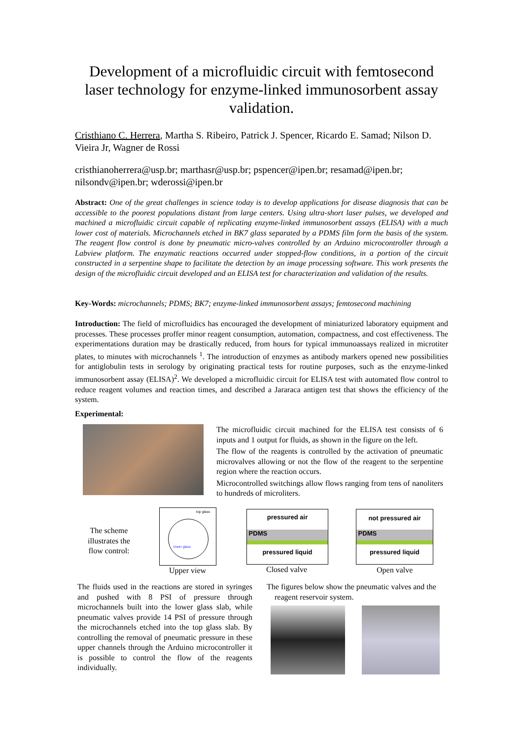Development of a microfluidic circuit with femtosecond laser technology for enzyme-linked immunosorbent assay validation.
Cristhiano C. Herrera, Martha S. Ribeiro, Patrick J. Spencer, Ricardo E. Samad; Nilson D. Vieira Jr, Wagner de Rossi
cristhianoherrera@usp.br; marthasr@usp.br; pspencer@ipen.br; resamad@ipen.br; nilsondv@ipen.br; wderossi@ipen.br
Abstract: One of the great challenges in science today is to develop applications for disease diagnosis that can be accessible to the poorest populations distant from large centers. Using ultra-short laser pulses, we developed and machined a microfluidic circuit capable of replicating enzyme-linked immunosorbent assays (ELISA) with a much lower cost of materials. Microchannels etched in BK7 glass separated by a PDMS film form the basis of the system. The reagent flow control is done by pneumatic micro-valves controlled by an Arduino microcontroller through a Labview platform. The enzymatic reactions occurred under stopped-flow conditions, in a portion of the circuit constructed in a serpentine shape to facilitate the detection by an image processing software. This work presents the design of the microfluidic circuit developed and an ELISA test for characterization and validation of the results.
Key-Words: microchannels; PDMS; BK7; enzyme-linked immunosorbent assays; femtosecond machining
Introduction: The field of microfluidics has encouraged the development of miniaturized laboratory equipment and processes. These processes proffer minor reagent consumption, automation, compactness, and cost effectiveness. The experimentations duration may be drastically reduced, from hours for typical immunoassays realized in microtiter plates, to minutes with microchannels <sup>1</sup>. The introduction of enzymes as antibody markers opened new possibilities for antiglobulin tests in serology by originating practical tests for routine purposes, such as the enzyme-linked immunosorbent assay (ELISA)<sup>2</sup>. We developed a microfluidic circuit for ELISA test with automated flow control to reduce reagent volumes and reaction times, and described a Jararaca antigen test that shows the efficiency of the system.
Experimental:
The microfluidic circuit machined for the ELISA test consists of 6 inputs and 1 output for fluids, as shown in the figure on the left.
The flow of the reagents is controlled by the activation of pneumatic microvalves allowing or not the flow of the reagent to the serpentine region where the reaction occurs.
Microcontrolled switchings allow flows ranging from tens of nanoliters to hundreds of microliters.
The scheme illustrates the flow control:
top glass
lower glass
Upper view
pressured air
PDMS
pressured liquid
Closed valve
not pressured air
PDMS
pressured liquid
Open valve
The fluids used in the reactions are stored in syringes and pushed with 8 PSI of pressure through microchannels built into the lower glass slab, while pneumatic valves provide 14 PSI of pressure through the microchannels etched into the top glass slab. By controlling the removal of pneumatic pressure in these upper channels through the Arduino microcontroller it is possible to control the flow of the reagents individually.
The figures below show the pneumatic valves and the reagent reservoir system.